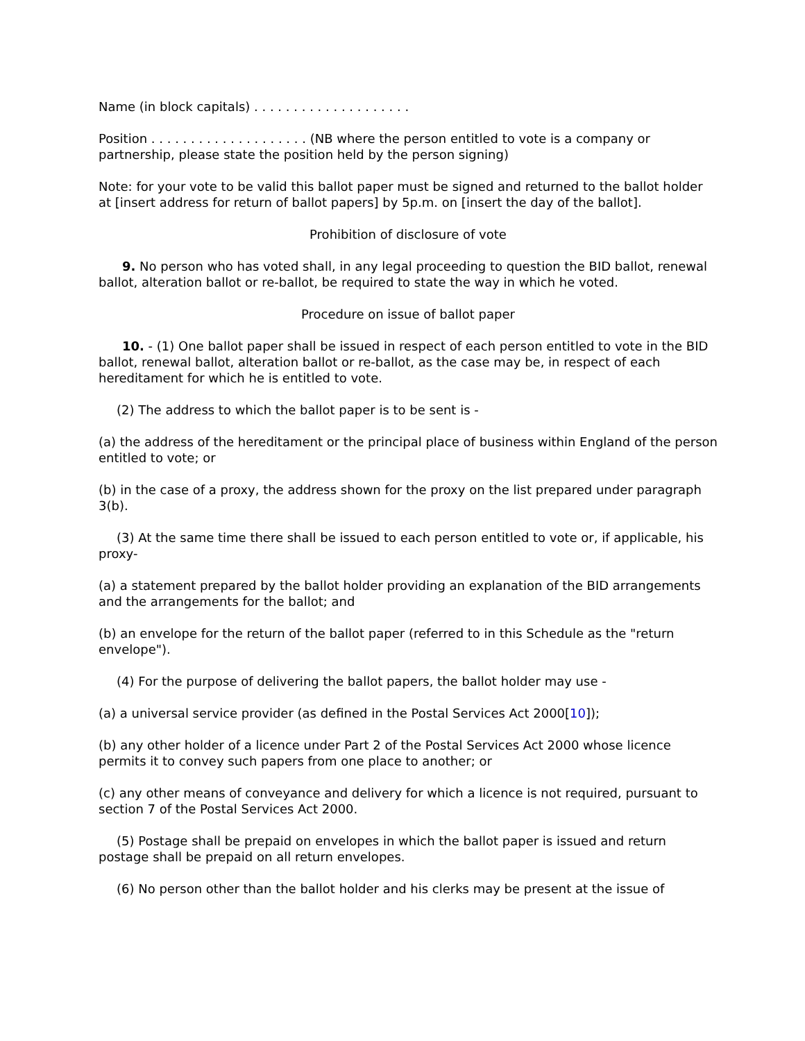Name (in block capitals) . . . . . . . . . . . . . . . . . . . .
Position . . . . . . . . . . . . . . . . . . . . (NB where the person entitled to vote is a company or partnership, please state the position held by the person signing)
Note: for your vote to be valid this ballot paper must be signed and returned to the ballot holder at [insert address for return of ballot papers] by 5p.m. on [insert the day of the ballot].
Prohibition of disclosure of vote
9. No person who has voted shall, in any legal proceeding to question the BID ballot, renewal ballot, alteration ballot or re-ballot, be required to state the way in which he voted.
Procedure on issue of ballot paper
10. - (1) One ballot paper shall be issued in respect of each person entitled to vote in the BID ballot, renewal ballot, alteration ballot or re-ballot, as the case may be, in respect of each hereditament for which he is entitled to vote.
(2) The address to which the ballot paper is to be sent is -
(a) the address of the hereditament or the principal place of business within England of the person entitled to vote; or
(b) in the case of a proxy, the address shown for the proxy on the list prepared under paragraph 3(b).
(3) At the same time there shall be issued to each person entitled to vote or, if applicable, his proxy-
(a) a statement prepared by the ballot holder providing an explanation of the BID arrangements and the arrangements for the ballot; and
(b) an envelope for the return of the ballot paper (referred to in this Schedule as the "return envelope").
(4) For the purpose of delivering the ballot papers, the ballot holder may use -
(a) a universal service provider (as defined in the Postal Services Act 2000[10]);
(b) any other holder of a licence under Part 2 of the Postal Services Act 2000 whose licence permits it to convey such papers from one place to another; or
(c) any other means of conveyance and delivery for which a licence is not required, pursuant to section 7 of the Postal Services Act 2000.
(5) Postage shall be prepaid on envelopes in which the ballot paper is issued and return postage shall be prepaid on all return envelopes.
(6) No person other than the ballot holder and his clerks may be present at the issue of